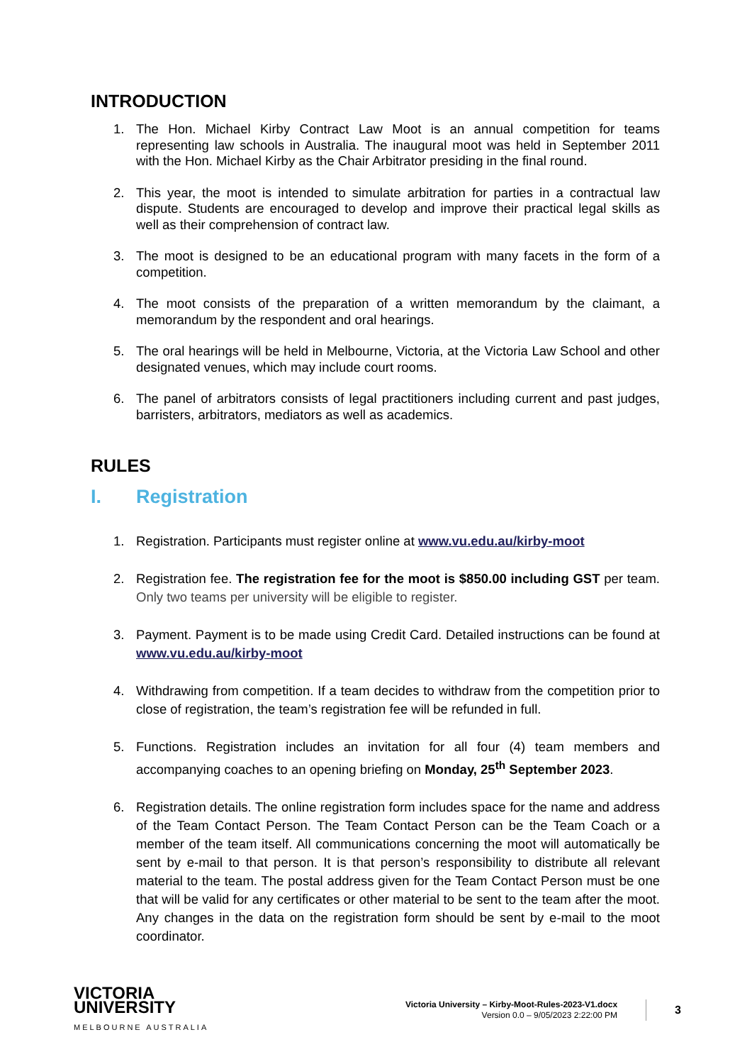INTRODUCTION
1. The Hon. Michael Kirby Contract Law Moot is an annual competition for teams representing law schools in Australia. The inaugural moot was held in September 2011 with the Hon. Michael Kirby as the Chair Arbitrator presiding in the final round.
2. This year, the moot is intended to simulate arbitration for parties in a contractual law dispute. Students are encouraged to develop and improve their practical legal skills as well as their comprehension of contract law.
3. The moot is designed to be an educational program with many facets in the form of a competition.
4. The moot consists of the preparation of a written memorandum by the claimant, a memorandum by the respondent and oral hearings.
5. The oral hearings will be held in Melbourne, Victoria, at the Victoria Law School and other designated venues, which may include court rooms.
6. The panel of arbitrators consists of legal practitioners including current and past judges, barristers, arbitrators, mediators as well as academics.
RULES
I. Registration
1. Registration. Participants must register online at www.vu.edu.au/kirby-moot
2. Registration fee. The registration fee for the moot is $850.00 including GST per team. Only two teams per university will be eligible to register.
3. Payment. Payment is to be made using Credit Card. Detailed instructions can be found at www.vu.edu.au/kirby-moot
4. Withdrawing from competition. If a team decides to withdraw from the competition prior to close of registration, the team’s registration fee will be refunded in full.
5. Functions. Registration includes an invitation for all four (4) team members and accompanying coaches to an opening briefing on Monday, 25<sup>th</sup> September 2023.
6. Registration details. The online registration form includes space for the name and address of the Team Contact Person. The Team Contact Person can be the Team Coach or a member of the team itself. All communications concerning the moot will automatically be sent by e-mail to that person. It is that person’s responsibility to distribute all relevant material to the team. The postal address given for the Team Contact Person must be one that will be valid for any certificates or other material to be sent to the team after the moot. Any changes in the data on the registration form should be sent by e-mail to the moot coordinator.
VICTORIA
UNIVERSITY
MELBOURNE AUSTRALIA
Victoria University – Kirby-Moot-Rules-2023-V1.docx
Version 0.0 – 9/05/2023 2:22:00 PM
3